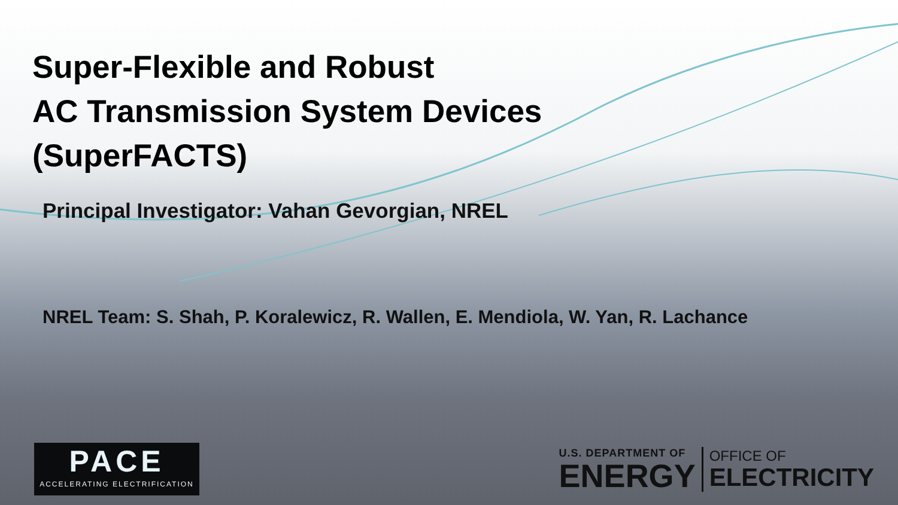Super-Flexible and Robust
AC Transmission System Devices
(SuperFACTS)
Principal Investigator: Vahan Gevorgian, NREL
NREL Team: S. Shah, P. Koralewicz, R. Wallen, E. Mendiola, W. Yan, R. Lachance
PACE
ACCELERATING ELECTRIFICATION
U.S. DEPARTMENT OF
ENERGY
OFFICE OF
ELECTRICITY